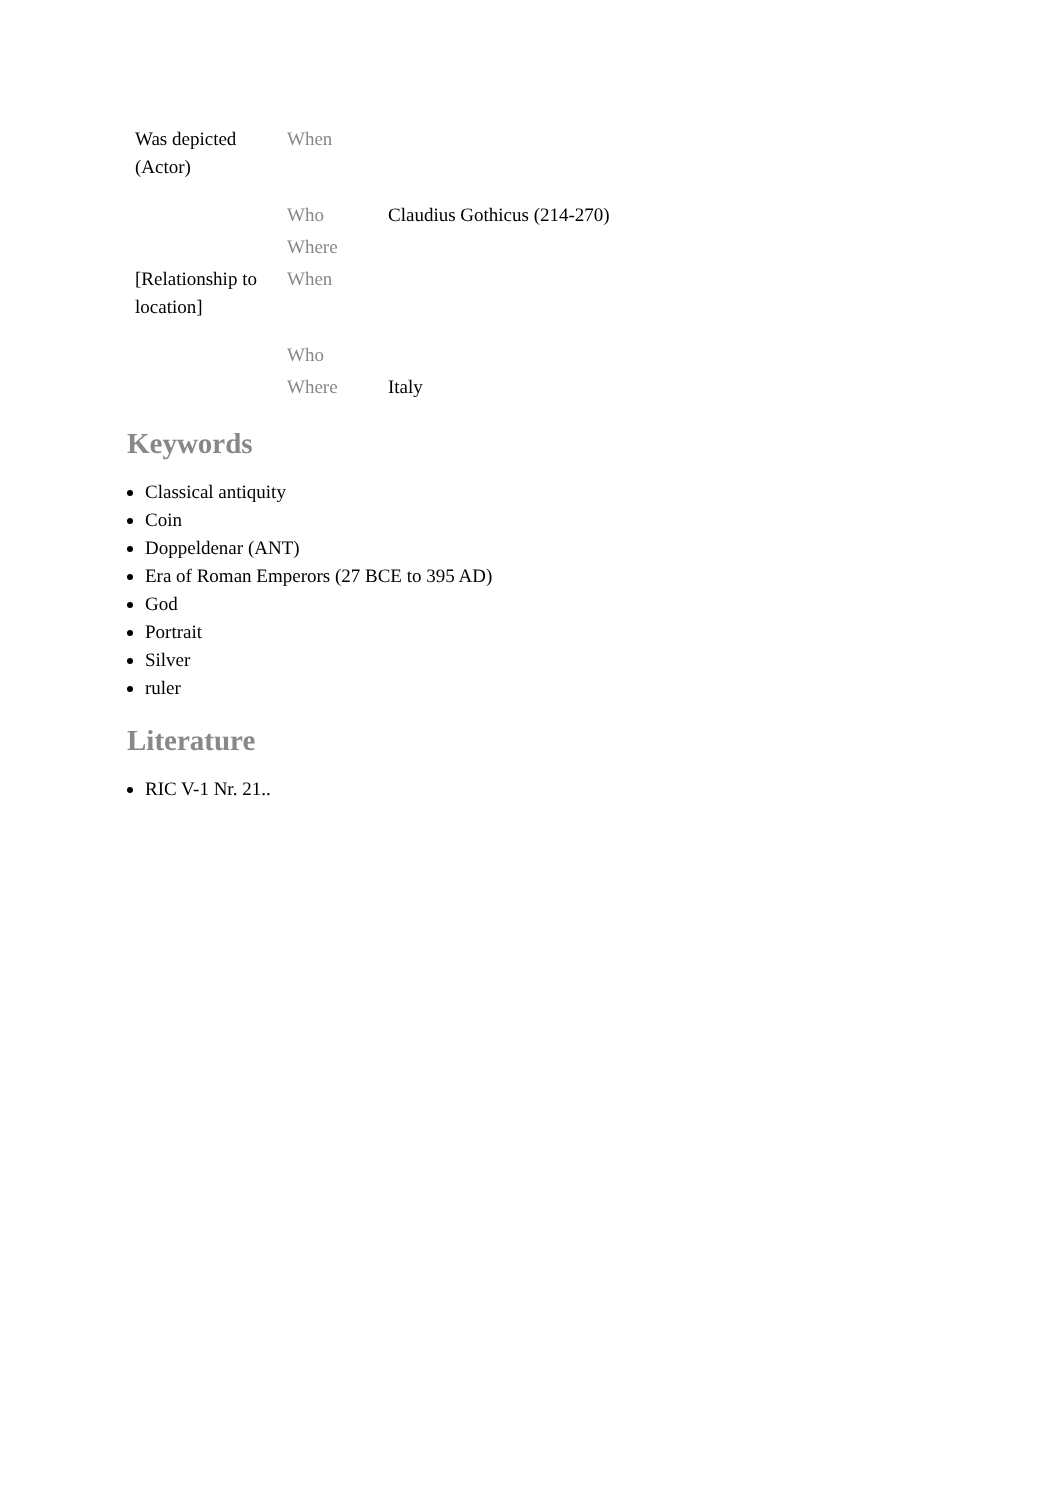| Was depicted (Actor) | When | |
| | Who | Claudius Gothicus (214-270) |
| | Where | |
| [Relationship to location] | When | |
| | Who | |
| | Where | Italy |
Keywords
Classical antiquity
Coin
Doppeldenar (ANT)
Era of Roman Emperors (27 BCE to 395 AD)
God
Portrait
Silver
ruler
Literature
RIC V-1 Nr. 21..